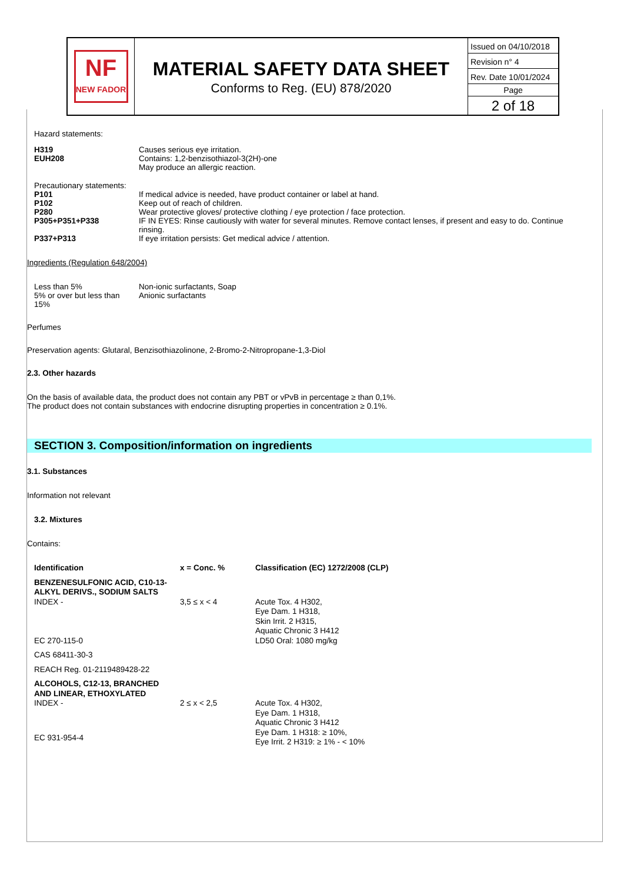NF
NEW FADOR
MATERIAL SAFETY DATA SHEET
Conforms to Reg. (EU) 878/2020
Issued on 04/10/2018
Revision n° 4
Rev. Date 10/01/2024
Page
2 of 18
Hazard statements:
| H319 | Causes serious eye irritation. |
| EUH208 | Contains: 1,2-benzisothiazol-3(2H)-one May produce an allergic reaction. |
| Precautionary statements: | |
| P101 | If medical advice is needed, have product container or label at hand. |
| P102 | Keep out of reach of children. |
| P280 | Wear protective gloves/ protective clothing / eye protection / face protection. |
| P305+P351+P338 | IF IN EYES: Rinse cautiously with water for several minutes. Remove contact lenses, if present and easy to do. Continue rinsing. |
| P337+P313 | If eye irritation persists: Get medical advice / attention. |
Ingredients (Regulation 648/2004)
| Less than 5% | Non-ionic surfactants, Soap |
| 5% or over but less than 15% | Anionic surfactants |
Perfumes
Preservation agents: Glutaral, Benzisothiazolinone, 2-Bromo-2-Nitropropane-1,3-Diol
2.3. Other hazards
On the basis of available data, the product does not contain any PBT or vPvB in percentage ≥ than 0,1%.
The product does not contain substances with endocrine disrupting properties in concentration ≥ 0.1%.
SECTION 3. Composition/information on ingredients
3.1. Substances
Information not relevant
3.2. Mixtures
Contains:
| Identification | x = Conc. % | Classification (EC) 1272/2008 (CLP) |
| --- | --- | --- |
| BENZENESULFONIC ACID, C10-13-ALKYL DERIVS., SODIUM SALTS | | |
| INDEX - | 3,5 ≤ x < 4 | Acute Tox. 4 H302, Eye Dam. 1 H318, Skin Irrit. 2 H315, Aquatic Chronic 3 H412 LD50 Oral: 1080 mg/kg |
| EC 270-115-0 | | |
| CAS 68411-30-3 | | |
| REACH Reg. 01-2119489428-22 | | |
| ALCOHOLS, C12-13, BRANCHED AND LINEAR, ETHOXYLATED | | |
| INDEX - | 2 ≤ x < 2,5 | Acute Tox. 4 H302, Eye Dam. 1 H318, Aquatic Chronic 3 H412 Eye Dam. 1 H318: ≥ 10%, Eye Irrit. 2 H319: ≥ 1% - < 10% |
| EC 931-954-4 | | |